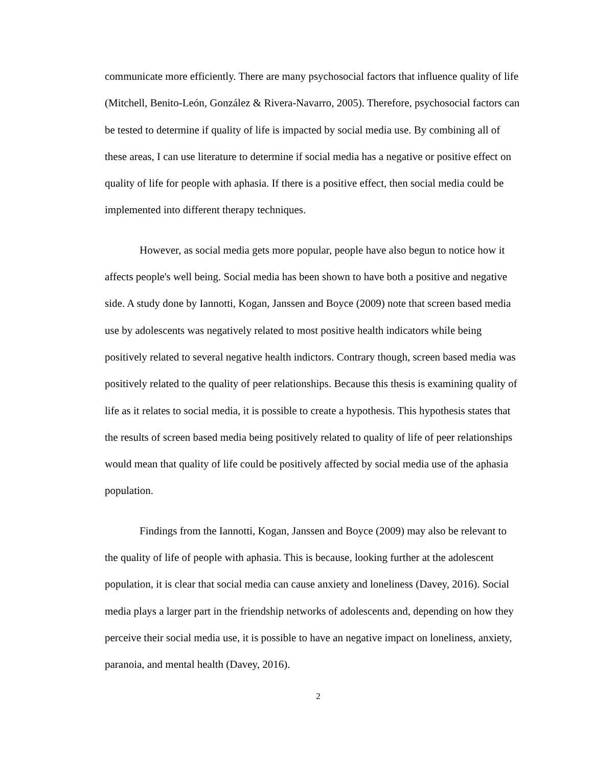communicate more efficiently. There are many psychosocial factors that influence quality of life (Mitchell, Benito-León, González & Rivera-Navarro, 2005). Therefore, psychosocial factors can be tested to determine if quality of life is impacted by social media use. By combining all of these areas, I can use literature to determine if social media has a negative or positive effect on quality of life for people with aphasia. If there is a positive effect, then social media could be implemented into different therapy techniques.
However, as social media gets more popular, people have also begun to notice how it affects people's well being. Social media has been shown to have both a positive and negative side. A study done by Iannotti, Kogan, Janssen and Boyce (2009) note that screen based media use by adolescents was negatively related to most positive health indicators while being positively related to several negative health indictors. Contrary though, screen based media was positively related to the quality of peer relationships. Because this thesis is examining quality of life as it relates to social media, it is possible to create a hypothesis. This hypothesis states that the results of screen based media being positively related to quality of life of peer relationships would mean that quality of life could be positively affected by social media use of the aphasia population.
Findings from the Iannotti, Kogan, Janssen and Boyce (2009) may also be relevant to the quality of life of people with aphasia. This is because, looking further at the adolescent population, it is clear that social media can cause anxiety and loneliness (Davey, 2016). Social media plays a larger part in the friendship networks of adolescents and, depending on how they perceive their social media use, it is possible to have an negative impact on loneliness, anxiety, paranoia, and mental health (Davey, 2016).
2